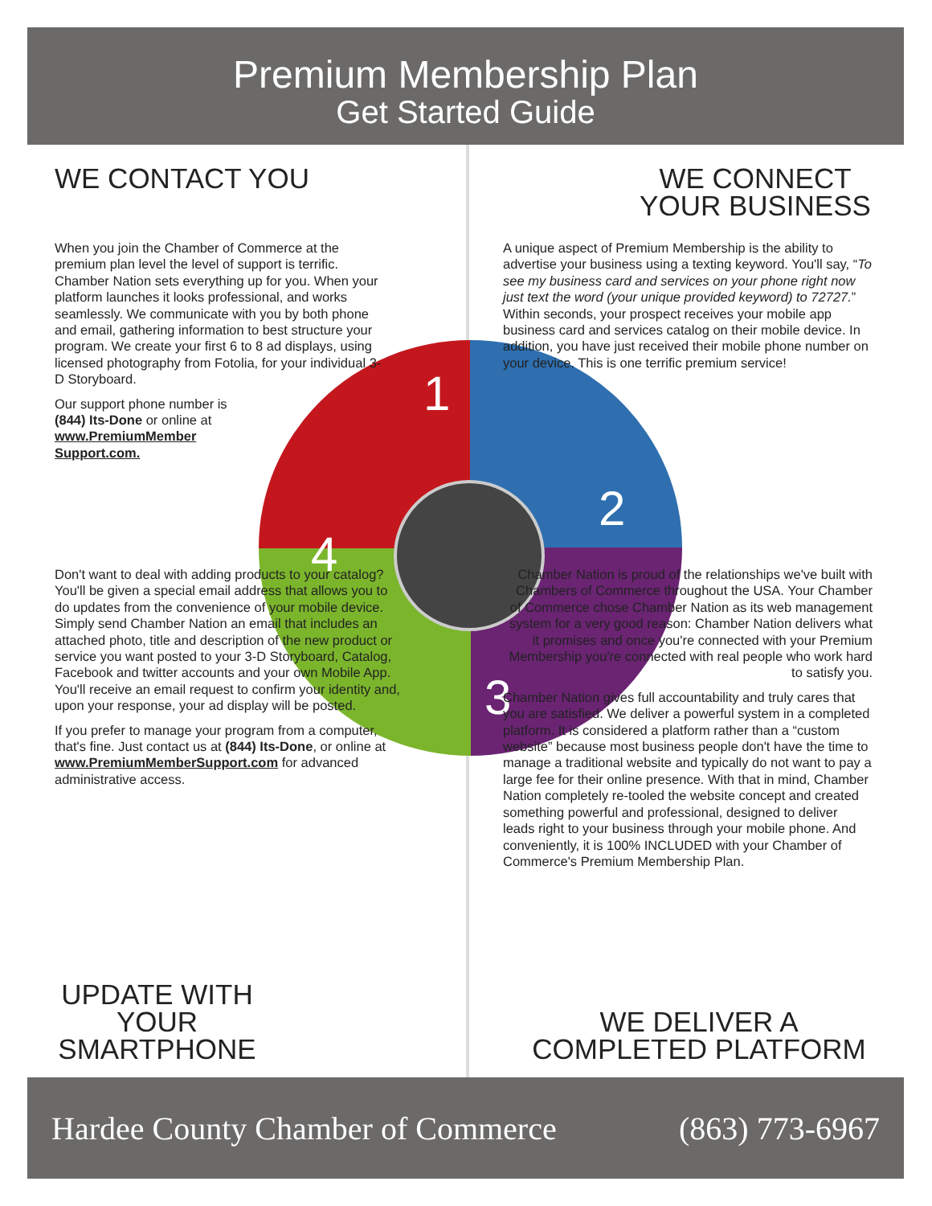Premium Membership Plan
Get Started Guide
1
2
3
4
WE CONTACT YOU
When you join the Chamber of Commerce at the premium plan level the level of support is terrific. Chamber Nation sets everything up for you. When your platform launches it looks professional, and works seamlessly. We communicate with you by both phone and email, gathering information to best structure your program. We create your first 6 to 8 ad displays, using licensed photography from Fotolia, for your individual 3-D Storyboard.
Our support phone number is
(844) Its-Done or online at
www.PremiumMember
Support.com.
WE CONNECT YOUR BUSINESS
A unique aspect of Premium Membership is the ability to advertise your business using a texting keyword. You'll say, “To see my business card and services on your phone right now just text the word (your unique provided keyword) to 72727.” Within seconds, your prospect receives your mobile app business card and services catalog on their mobile device. In addition, you have just received their mobile phone number on your device. This is one terrific premium service!
Don't want to deal with adding products to your catalog? You'll be given a special email address that allows you to do updates from the convenience of your mobile device. Simply send Chamber Nation an email that includes an attached photo, title and description of the new product or service you want posted to your 3-D Storyboard, Catalog, Facebook and twitter accounts and your own Mobile App. You'll receive an email request to confirm your identity and, upon your response, your ad display will be posted.
If you prefer to manage your program from a computer, that's fine. Just contact us at (844) Its-Done, or online at www.PremiumMemberSupport.com for advanced administrative access.
UPDATE WITH YOUR SMARTPHONE
Chamber Nation is proud of the relationships we've built with Chambers of Commerce throughout the USA. Your Chamber of Commerce chose Chamber Nation as its web management system for a very good reason: Chamber Nation delivers what it promises and once you're connected with your Premium Membership you're connected with real people who work hard to satisfy you.
Chamber Nation gives full accountability and truly cares that you are satisfied. We deliver a powerful system in a completed platform. It is considered a platform rather than a “custom website” because most business people don't have the time to manage a traditional website and typically do not want to pay a large fee for their online presence. With that in mind, Chamber Nation completely re-tooled the website concept and created something powerful and professional, designed to deliver leads right to your business through your mobile phone. And conveniently, it is 100% INCLUDED with your Chamber of Commerce's Premium Membership Plan.
WE DELIVER A COMPLETED PLATFORM
Hardee County Chamber of Commerce (863) 773-6967